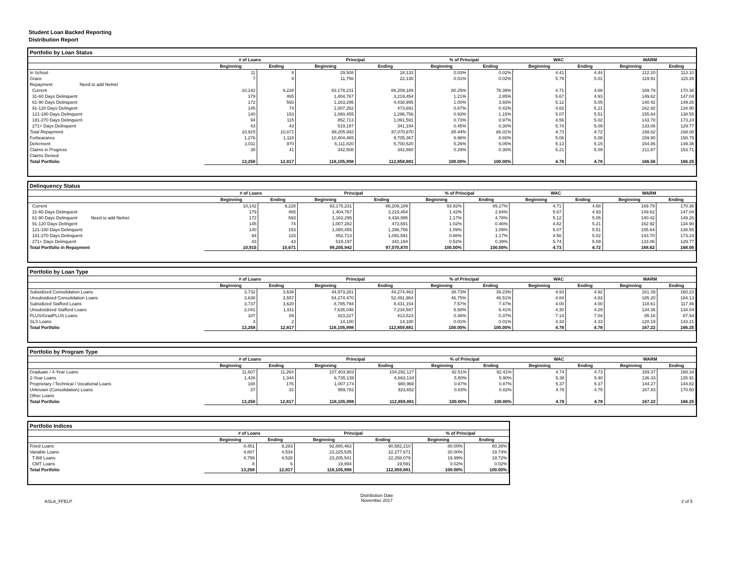Student Loan Backed Reporting
Distribution Report
Portfolio by Loan Status
| | # of Loans | | Principal | | % of Principal | | WAC | | WARM | |
| --- | --- | --- | --- | --- | --- | --- | --- | --- | --- | --- |
| | Beginning | Ending | Beginning | Ending | Beginning | Ending | Beginning | Ending | Beginning | Ending |
| In School | 11 | 8 | 29,508 | 18,133 | 0.03% | 0.02% | 4.41 | 4.44 | 112.20 | 113.10 |
| Grace | 7 | 9 | 11,756 | 22,130 | 0.01% | 0.02% | 5.79 | 5.01 | 119.91 | 115.26 |
| Repayment Need to add Nelnet | | | | | | | | | | |
| Current | 10,142 | 9,228 | 93,178,231 | 86,209,189 | 80.25% | 76.39% | 4.71 | 4.68 | 169.79 | 170.36 |
| 31-60 Days Delinquent | 179 | 465 | 1,404,767 | 3,219,454 | 1.21% | 2.85% | 5.67 | 4.93 | 149.62 | 147.04 |
| 61-90 Days Delinquent | 172 | 593 | 1,163,295 | 4,438,995 | 1.00% | 3.93% | 5.12 | 5.05 | 140.42 | 149.26 |
| 91-120 Days Delingent | 145 | 74 | 1,007,282 | 473,691 | 0.87% | 0.42% | 4.82 | 5.21 | 162.92 | 134.90 |
| 121-180 Days Delinquent | 140 | 153 | 1,080,455 | 1,296,756 | 0.93% | 1.15% | 5.07 | 5.51 | 155.64 | 138.55 |
| 181-270 Days Delinquent | 94 | 115 | 852,713 | 1,091,591 | 0.73% | 0.97% | 4.56 | 5.02 | 143.70 | 173.24 |
| 271+ Days Delinquent | 43 | 43 | 519,197 | 341,194 | 0.45% | 0.30% | 5.74 | 5.09 | 133.06 | 129.77 |
| Total Repayment | 10,915 | 10,671 | 99,205,942 | 97,070,870 | 85.44% | 86.01% | 4.73 | 4.72 | 168.62 | 168.06 |
| Forbearance | 1,276 | 1,118 | 10,404,465 | 9,705,367 | 8.96% | 8.60% | 5.06 | 5.08 | 159.90 | 158.79 |
| Deferment | 1,011 | 970 | 6,111,820 | 5,700,520 | 5.26% | 5.05% | 5.13 | 5.15 | 154.86 | 149.36 |
| Claims in Progress | 38 | 41 | 342,508 | 342,860 | 0.29% | 0.30% | 5.21 | 5.09 | 211.87 | 153.71 |
| Claims Denied | | | | | | | | | | |
| Total Portfolio | 13,258 | 12,817 | 116,105,998 | 112,859,881 | 100.00% | 100.00% | 4.78 | 4.78 | 166.56 | 166.25 |
Delinquency Status
| | # of Loans | | Principal | | % of Principal | | WAC | | WARM | |
| --- | --- | --- | --- | --- | --- | --- | --- | --- | --- | --- |
| | Beginning | Ending | Beginning | Ending | Beginning | Ending | Beginning | Ending | Beginning | Ending |
| Current | 10,142 | 9,228 | 93,178,231 | 86,209,189 | 93.92% | 89.27% | 4.71 | 4.68 | 169.79 | 170.36 |
| 31-60 Days Delinquent | 179 | 465 | 1,404,767 | 3,219,454 | 1.42% | 2.84% | 5.67 | 4.93 | 149.62 | 147.04 |
| 61-90 Days Delinquent Need to add Nelnet | 172 | 593 | 1,163,295 | 4,438,995 | 1.17% | 4.78% | 5.12 | 5.05 | 140.42 | 149.26 |
| 91-120 Days Delingent | 145 | 74 | 1,007,282 | 473,691 | 1.02% | 0.46% | 4.82 | 5.21 | 162.92 | 134.90 |
| 121-180 Days Delinquent | 140 | 153 | 1,080,455 | 1,296,756 | 1.09% | 1.09% | 5.07 | 5.51 | 155.64 | 138.55 |
| 181-270 Days Delinquent | 94 | 115 | 852,713 | 1,091,591 | 0.86% | 1.17% | 4.56 | 5.02 | 143.70 | 173.24 |
| 271+ Days Delinquent | 43 | 43 | 519,197 | 341,194 | 0.52% | 0.39% | 5.74 | 5.09 | 133.06 | 129.77 |
| Total Portfolio in Repayment | 10,915 | 10,671 | 99,205,942 | 97,070,870 | 100.00% | 100.00% | 4.73 | 4.72 | 168.62 | 168.06 |
Portfolio by Loan Type
| | # of Loans | | Principal | | % of Principal | | WAC | | WARM | |
| --- | --- | --- | --- | --- | --- | --- | --- | --- | --- | --- |
| | Beginning | Ending | Beginning | Ending | Beginning | Ending | Beginning | Ending | Beginning | Ending |
| Subsidized Consolidation Loans | 3,732 | 3,638 | 44,973,281 | 44,274,463 | 38.73% | 39.23% | 4.93 | 4.92 | 161.39 | 160.23 |
| Unsubsidized Consolidation Loans | 3,638 | 3,557 | 54,274,470 | 52,491,964 | 46.75% | 46.51% | 4.84 | 4.83 | 185.20 | 184.13 |
| Subsidized Stafford Loans | 3,737 | 3,620 | 8,785,794 | 8,431,154 | 7.57% | 7.47% | 4.00 | 4.00 | 118.61 | 117.46 |
| Unsubsidized Stafford Loans | 2,041 | 1,911 | 7,635,046 | 7,234,597 | 6.58% | 6.41% | 4.30 | 4.29 | 134.36 | 134.04 |
| PLUS/GradPLUS Loans | 107 | 89 | 423,227 | 413,523 | 0.36% | 0.37% | 7.14 | 7.04 | 85.16 | 87.54 |
| SLS Loans | 3 | 2 | 14,180 | 14,180 | 0.01% | 0.01% | 4.33 | 4.33 | 120.19 | 143.21 |
| Total Portfolio | 13,258 | 12,817 | 116,105,998 | 112,859,881 | 100.00% | 100.00% | 4.78 | 4.78 | 167.22 | 166.25 |
Portfolio by Program Type
| | # of Loans | | Principal | | % of Principal | | WAC | | WARM | |
| --- | --- | --- | --- | --- | --- | --- | --- | --- | --- | --- |
| | Beginning | Ending | Beginning | Ending | Beginning | Ending | Beginning | Ending | Beginning | Ending |
| Graduate / 4-Year Loans | 11,607 | 11,264 | 107,403,903 | 104,292,127 | 92.51% | 92.41% | 4.74 | 4.73 | 169.37 | 168.34 |
| 2-Year Loans | 1,426 | 1,344 | 6,735,139 | 6,663,134 | 5.80% | 5.90% | 5.38 | 5.40 | 136.33 | 135.91 |
| Proprietary / Technical / Vocational Loans | 188 | 176 | 1,007,174 | 980,968 | 0.87% | 0.87% | 5.37 | 5.37 | 144.27 | 144.82 |
| Unknown (Consolidation) Loans | 37 | 33 | 959,782 | 923,652 | 0.83% | 0.82% | 4.76 | 4.75 | 167.83 | 170.50 |
| Other Loans | | | | | | | | | | |
| Total Portfolio | 13,258 | 12,817 | 116,105,998 | 112,859,881 | 100.00% | 100.00% | 4.78 | 4.78 | 167.22 | 166.25 |
Portfolio Indices
| | # of Loans | | Principal | | % of Principal | |
| --- | --- | --- | --- | --- | --- | --- |
| | Beginning | Ending | Beginning | Ending | Beginning | Ending |
| Fixed Loans | 8,451 | 8,283 | 92,880,463 | 90,582,210 | 80.00% | 80.26% |
| Variable Loans | 4,807 | 4,534 | 23,225,535 | 22,277,671 | 20.00% | 19.74% |
| T-Bill Loans | 4,799 | 4,528 | 23,205,541 | 22,258,079 | 19.99% | 19.72% |
| CMT Loans | 8 | 6 | 19,994 | 19,591 | 0.02% | 0.02% |
| Total Portfolio | 13,258 | 12,817 | 116,105,998 | 112,859,881 | 100.00% | 100.00% |
ASLA_FFELP
Distribution Date
November 2017
2 of 5